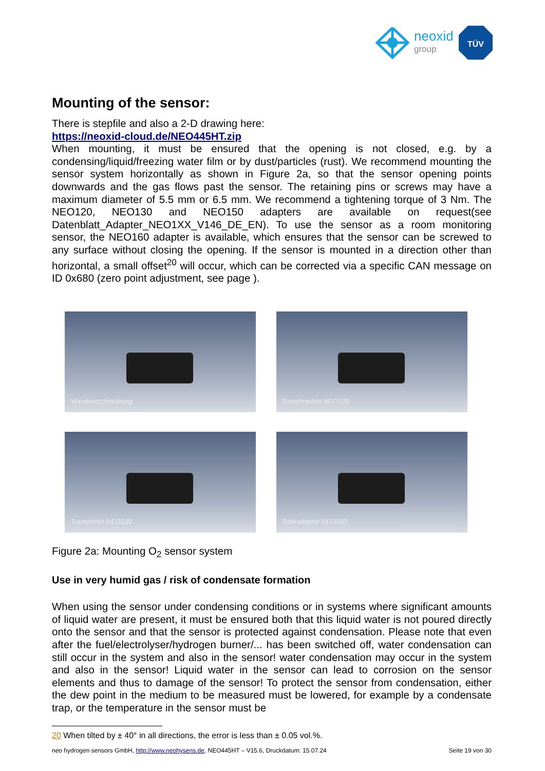neoxid
group
TÜV
Mounting of the sensor:
There is stepfile and also a 2-D drawing here:
https://neoxid-cloud.de/NEO445HT.zip
When mounting, it must be ensured that the opening is not closed, e.g. by a condensing/liquid/freezing water film or by dust/particles (rust). We recommend mounting the sensor system horizontally as shown in Figure 2a, so that the sensor opening points downwards and the gas flows past the sensor. The retaining pins or screws may have a maximum diameter of 5.5 mm or 6.5 mm. We recommend a tightening torque of 3 Nm. The NEO120, NEO130 and NEO150 adapters are available on request(see Datenblatt_Adapter_NEO1XX_V146_DE_EN). To use the sensor as a room monitoring sensor, the NEO160 adapter is available, which ensures that the sensor can be screwed to any surface without closing the opening. If the sensor is mounted in a direction other than horizontal, a small offset<sup>20</sup> will occur, which can be corrected via a specific CAN message on ID 0x680 (zero point adjustment, see page ).
Wandverschraubung
Einschrauber NEO120
Transmitter NEO130
Rohradapter NEO150
Figure 2a: Mounting O<sub>2</sub> sensor system
Use in very humid gas / risk of condensate formation
When using the sensor under condensing conditions or in systems where significant amounts of liquid water are present, it must be ensured both that this liquid water is not poured directly onto the sensor and that the sensor is protected against condensation. Please note that even after the fuel/electrolyser/hydrogen burner/... has been switched off, water condensation can still occur in the system and also in the sensor! water condensation may occur in the system and also in the sensor! Liquid water in the sensor can lead to corrosion on the sensor elements and thus to damage of the sensor! To protect the sensor from condensation, either the dew point in the medium to be measured must be lowered, for example by a condensate trap, or the temperature in the sensor must be
20 When tilted by ± 40° in all directions, the error is less than ± 0.05 vol.%.
neo hydrogen sensors GmbH, http://www.neohysens.de, NEO445HT – V15.6, Druckdatum: 15.07.24 Seite 19 von 30